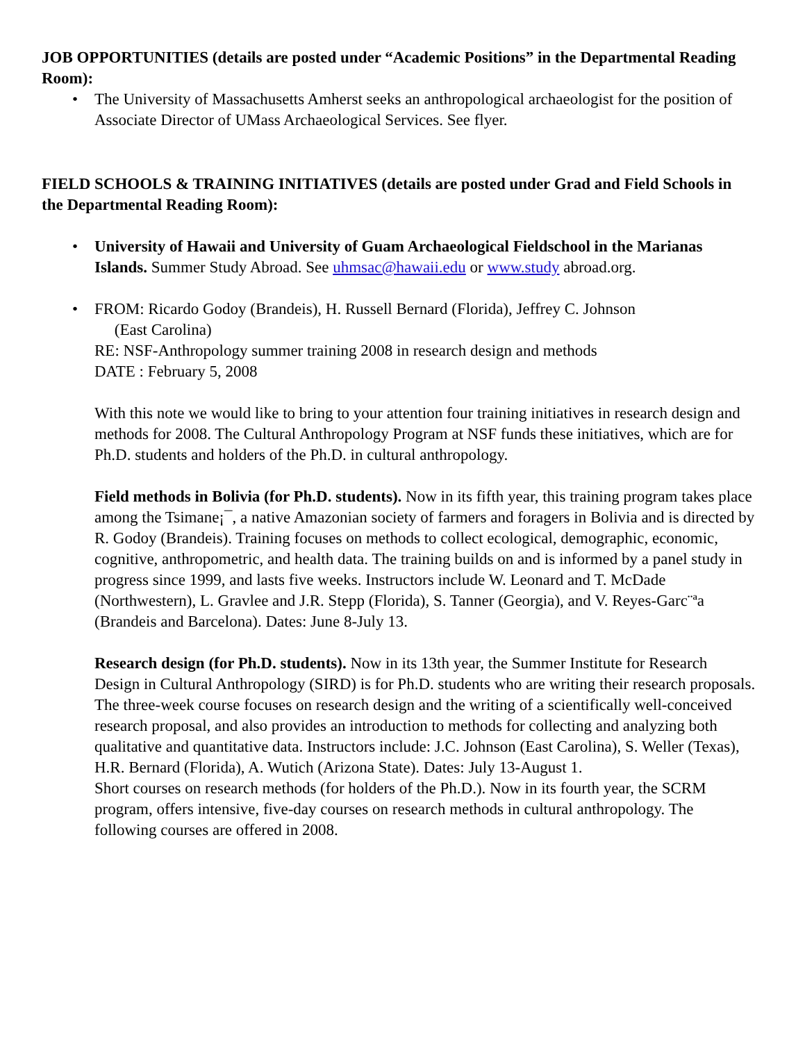JOB OPPORTUNITIES (details are posted under “Academic Positions” in the Departmental Reading Room):
• The University of Massachusetts Amherst seeks an anthropological archaeologist for the position of Associate Director of UMass Archaeological Services. See flyer.
FIELD SCHOOLS & TRAINING INITIATIVES (details are posted under Grad and Field Schools in the Departmental Reading Room):
• University of Hawaii and University of Guam Archaeological Fieldschool in the Marianas Islands. Summer Study Abroad. See uhmsac@hawaii.edu or www.study abroad.org.
• FROM: Ricardo Godoy (Brandeis), H. Russell Bernard (Florida), Jeffrey C. Johnson
(East Carolina)
RE: NSF-Anthropology summer training 2008 in research design and methods
DATE : February 5, 2008
With this note we would like to bring to your attention four training initiatives in research design and methods for 2008. The Cultural Anthropology Program at NSF funds these initiatives, which are for Ph.D. students and holders of the Ph.D. in cultural anthropology.
Field methods in Bolivia (for Ph.D. students). Now in its fifth year, this training program takes place among the Tsimane¡¯, a native Amazonian society of farmers and foragers in Bolivia and is directed by R. Godoy (Brandeis). Training focuses on methods to collect ecological, demographic, economic, cognitive, anthropometric, and health data. The training builds on and is informed by a panel study in progress since 1999, and lasts five weeks. Instructors include W. Leonard and T. McDade (Northwestern), L. Gravlee and J.R. Stepp (Florida), S. Tanner (Georgia), and V. Reyes-Garc¨ªa (Brandeis and Barcelona). Dates: June 8-July 13.
Research design (for Ph.D. students). Now in its 13th year, the Summer Institute for Research Design in Cultural Anthropology (SIRD) is for Ph.D. students who are writing their research proposals. The three-week course focuses on research design and the writing of a scientifically well-conceived research proposal, and also provides an introduction to methods for collecting and analyzing both qualitative and quantitative data. Instructors include: J.C. Johnson (East Carolina), S. Weller (Texas), H.R. Bernard (Florida), A. Wutich (Arizona State). Dates: July 13-August 1.
Short courses on research methods (for holders of the Ph.D.). Now in its fourth year, the SCRM program, offers intensive, five-day courses on research methods in cultural anthropology. The following courses are offered in 2008.